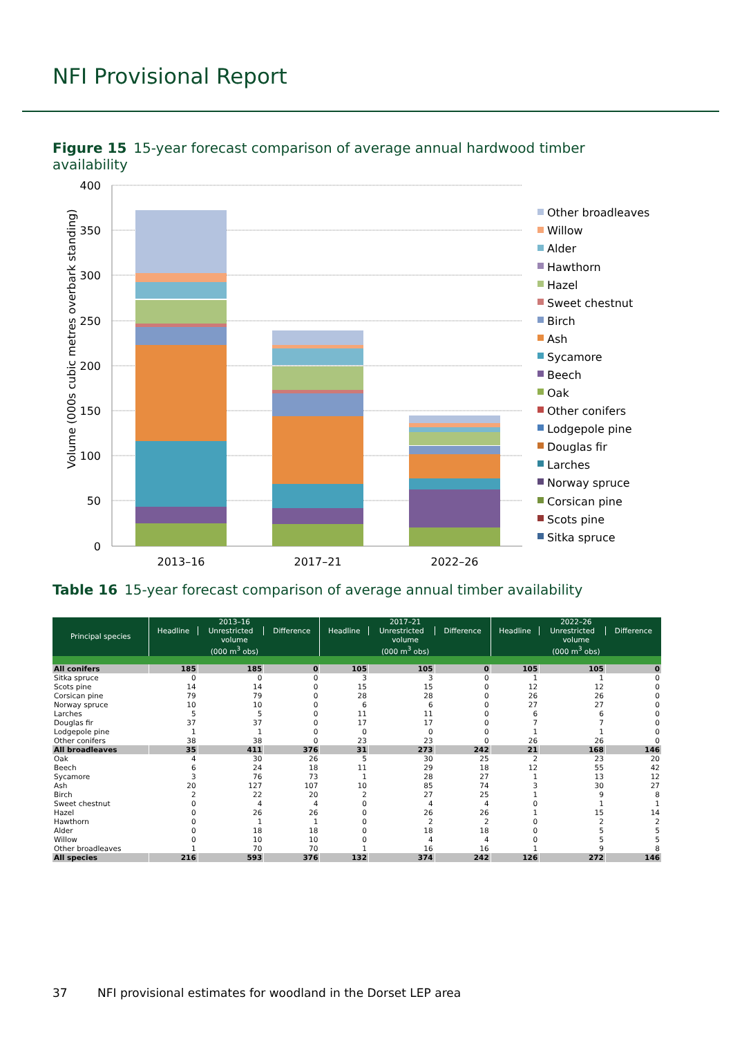NFI Provisional Report
Figure 15 15-year forecast comparison of average annual hardwood timber availability
Volume (000s cubic metres overbark standing)
400
350
300
250
200
150
100
50
0
2013–16
2017–21
2022–26
Other broadleaves
Willow
Alder
Hawthorn
Hazel
Sweet chestnut
Birch
Ash
Sycamore
Beech
Oak
Other conifers
Lodgepole pine
Douglas fir
Larches
Norway spruce
Corsican pine
Scots pine
Sitka spruce
Table 16 15-year forecast comparison of average annual timber availability
| Principal species | 2013–16 | | | 2017–21 | | | 2022–26 | | |
| --- | --- | --- | --- | --- | --- | --- | --- | --- | --- |
| | Headline | Unrestricted | Difference | Headline | Unrestricted | Difference | Headline | Unrestricted | Difference |
| | volume | | | volume | | | volume | | |
| | (000 m<sup>3</sup> obs) | | | (000 m<sup>3</sup> obs) | | | (000 m<sup>3</sup> obs) | | |
| All conifers | 185 | 185 | 0 | 105 | 105 | 0 | 105 | 105 | 0 |
| Sitka spruce | 0 | 0 | 0 | 3 | 3 | 0 | 1 | 1 | 0 |
| Scots pine | 14 | 14 | 0 | 15 | 15 | 0 | 12 | 12 | 0 |
| Corsican pine | 79 | 79 | 0 | 28 | 28 | 0 | 26 | 26 | 0 |
| Norway spruce | 10 | 10 | 0 | 6 | 6 | 0 | 27 | 27 | 0 |
| Larches | 5 | 5 | 0 | 11 | 11 | 0 | 6 | 6 | 0 |
| Douglas fir | 37 | 37 | 0 | 17 | 17 | 0 | 7 | 7 | 0 |
| Lodgepole pine | 1 | 1 | 0 | 0 | 0 | 0 | 1 | 1 | 0 |
| Other conifers | 38 | 38 | 0 | 23 | 23 | 0 | 26 | 26 | 0 |
| All broadleaves | 35 | 411 | 376 | 31 | 273 | 242 | 21 | 168 | 146 |
| Oak | 4 | 30 | 26 | 5 | 30 | 25 | 2 | 23 | 20 |
| Beech | 6 | 24 | 18 | 11 | 29 | 18 | 12 | 55 | 42 |
| Sycamore | 3 | 76 | 73 | 1 | 28 | 27 | 1 | 13 | 12 |
| Ash | 20 | 127 | 107 | 10 | 85 | 74 | 3 | 30 | 27 |
| Birch | 2 | 22 | 20 | 2 | 27 | 25 | 1 | 9 | 8 |
| Sweet chestnut | 0 | 4 | 4 | 0 | 4 | 4 | 0 | 1 | 1 |
| Hazel | 0 | 26 | 26 | 0 | 26 | 26 | 1 | 15 | 14 |
| Hawthorn | 0 | 1 | 1 | 0 | 2 | 2 | 0 | 2 | 2 |
| Alder | 0 | 18 | 18 | 0 | 18 | 18 | 0 | 5 | 5 |
| Willow | 0 | 10 | 10 | 0 | 4 | 4 | 0 | 5 | 5 |
| Other broadleaves | 1 | 70 | 70 | 1 | 16 | 16 | 1 | 9 | 8 |
| All species | 216 | 593 | 376 | 132 | 374 | 242 | 126 | 272 | 146 |
37 NFI provisional estimates for woodland in the Dorset LEP area